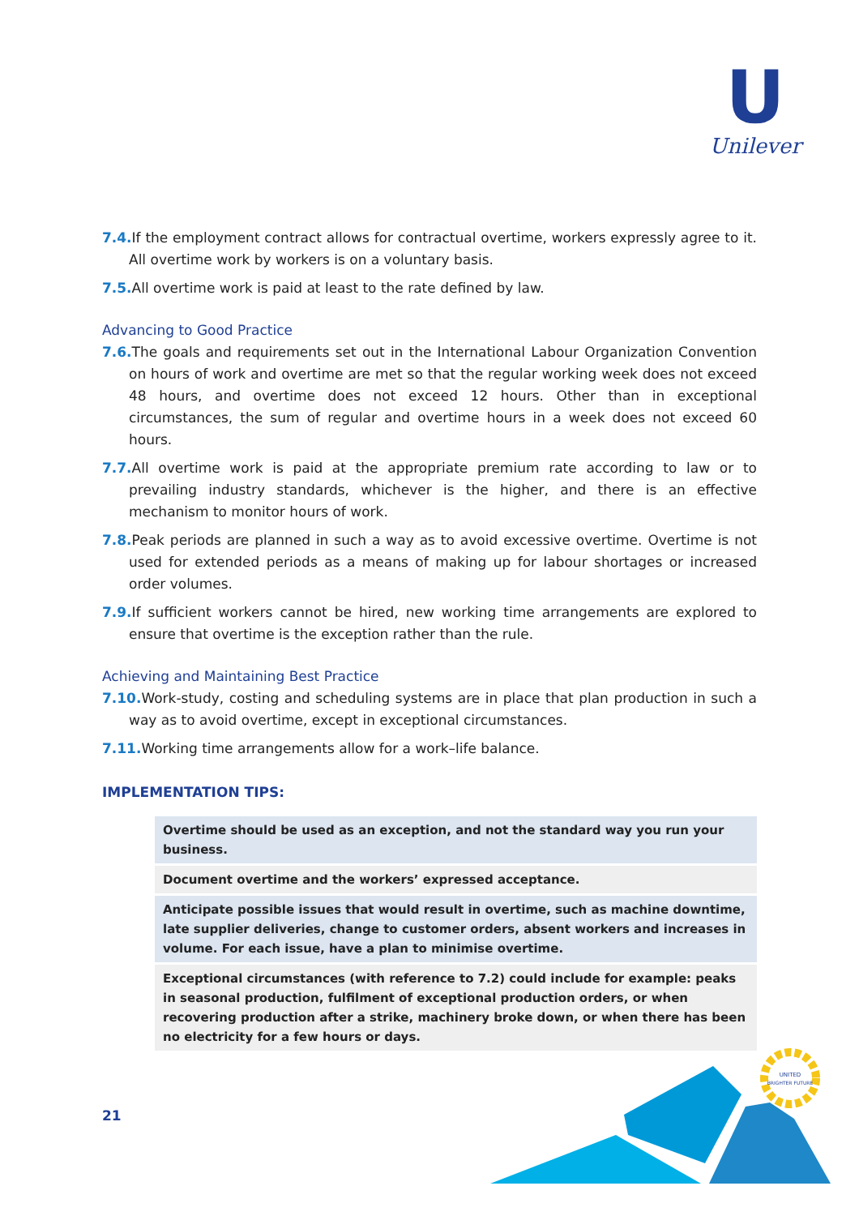U
Unilever
7.4. If the employment contract allows for contractual overtime, workers expressly agree to it. All overtime work by workers is on a voluntary basis.
7.5. All overtime work is paid at least to the rate defined by law.
Advancing to Good Practice
7.6. The goals and requirements set out in the International Labour Organization Convention on hours of work and overtime are met so that the regular working week does not exceed 48 hours, and overtime does not exceed 12 hours. Other than in exceptional circumstances, the sum of regular and overtime hours in a week does not exceed 60 hours.
7.7. All overtime work is paid at the appropriate premium rate according to law or to prevailing industry standards, whichever is the higher, and there is an effective mechanism to monitor hours of work.
7.8. Peak periods are planned in such a way as to avoid excessive overtime. Overtime is not used for extended periods as a means of making up for labour shortages or increased order volumes.
7.9. If sufficient workers cannot be hired, new working time arrangements are explored to ensure that overtime is the exception rather than the rule.
Achieving and Maintaining Best Practice
7.10. Work-study, costing and scheduling systems are in place that plan production in such a way as to avoid overtime, except in exceptional circumstances.
7.11. Working time arrangements allow for a work–life balance.
IMPLEMENTATION TIPS:
Overtime should be used as an exception, and not the standard way you run your business.
Document overtime and the workers’ expressed acceptance.
Anticipate possible issues that would result in overtime, such as machine downtime, late supplier deliveries, change to customer orders, absent workers and increases in volume. For each issue, have a plan to minimise overtime.
Exceptional circumstances (with reference to 7.2) could include for example: peaks in seasonal production, fulfilment of exceptional production orders, or when recovering production after a strike, machinery broke down, or when there has been no electricity for a few hours or days.
21
UNITED
BRIGHTER FUTURE